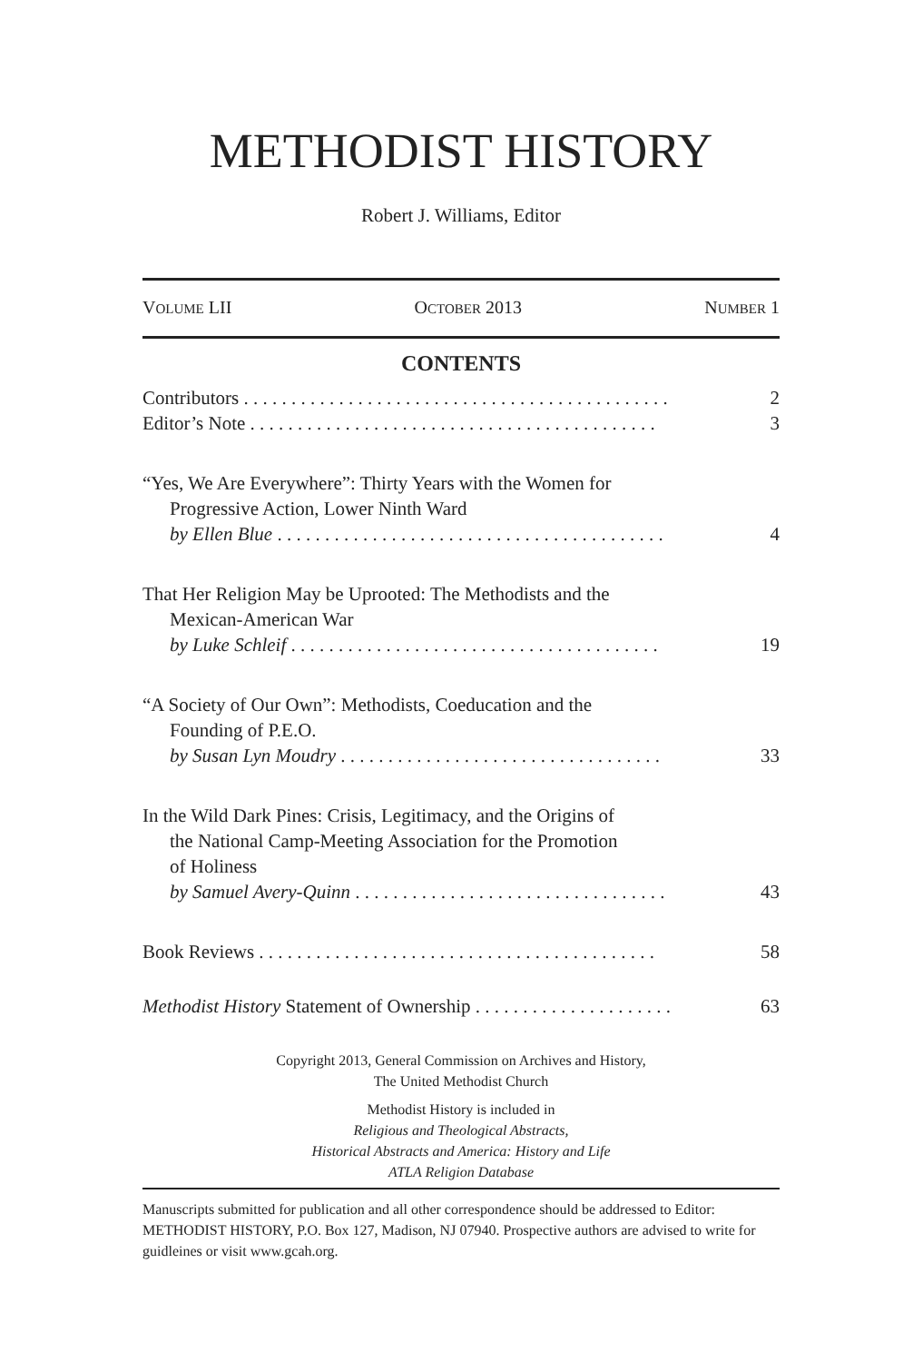METHODIST HISTORY
Robert J. Williams, Editor
VOLUME LII OCTOBER 2013 NUMBER 1
CONTENTS
Contributors . . . . . . . . . . . . . . . . . . . . . . . . . . . . . . . . . . . . . . . . . . . . . 2
Editor’s Note . . . . . . . . . . . . . . . . . . . . . . . . . . . . . . . . . . . . . . . . . . . 3
“Yes, We Are Everywhere”: Thirty Years with the Women for
Progressive Action, Lower Ninth Ward
by Ellen Blue . . . . . . . . . . . . . . . . . . . . . . . . . . . . . . . . . . . . . . . . . 4
That Her Religion May be Uprooted: The Methodists and the
Mexican-American War
by Luke Schleif . . . . . . . . . . . . . . . . . . . . . . . . . . . . . . . . . . . . . . . 19
“A Society of Our Own”: Methodists, Coeducation and the
Founding of P.E.O.
by Susan Lyn Moudry . . . . . . . . . . . . . . . . . . . . . . . . . . . . . . . . . . 33
In the Wild Dark Pines: Crisis, Legitimacy, and the Origins of
the National Camp-Meeting Association for the Promotion
of Holiness
by Samuel Avery-Quinn . . . . . . . . . . . . . . . . . . . . . . . . . . . . . . . . . 43
Book Reviews . . . . . . . . . . . . . . . . . . . . . . . . . . . . . . . . . . . . . . . . . . 58
Methodist History Statement of Ownership . . . . . . . . . . . . . . . . . . . . . 63
Copyright 2013, General Commission on Archives and History,
The United Methodist Church
Methodist History is included in
Religious and Theological Abstracts,
Historical Abstracts and America: History and Life
ATLA Religion Database
Manuscripts submitted for publication and all other correspondence should be addressed to Editor: METHODIST HISTORY, P.O. Box 127, Madison, NJ 07940. Prospective authors are advised to write for guidleines or visit www.gcah.org.